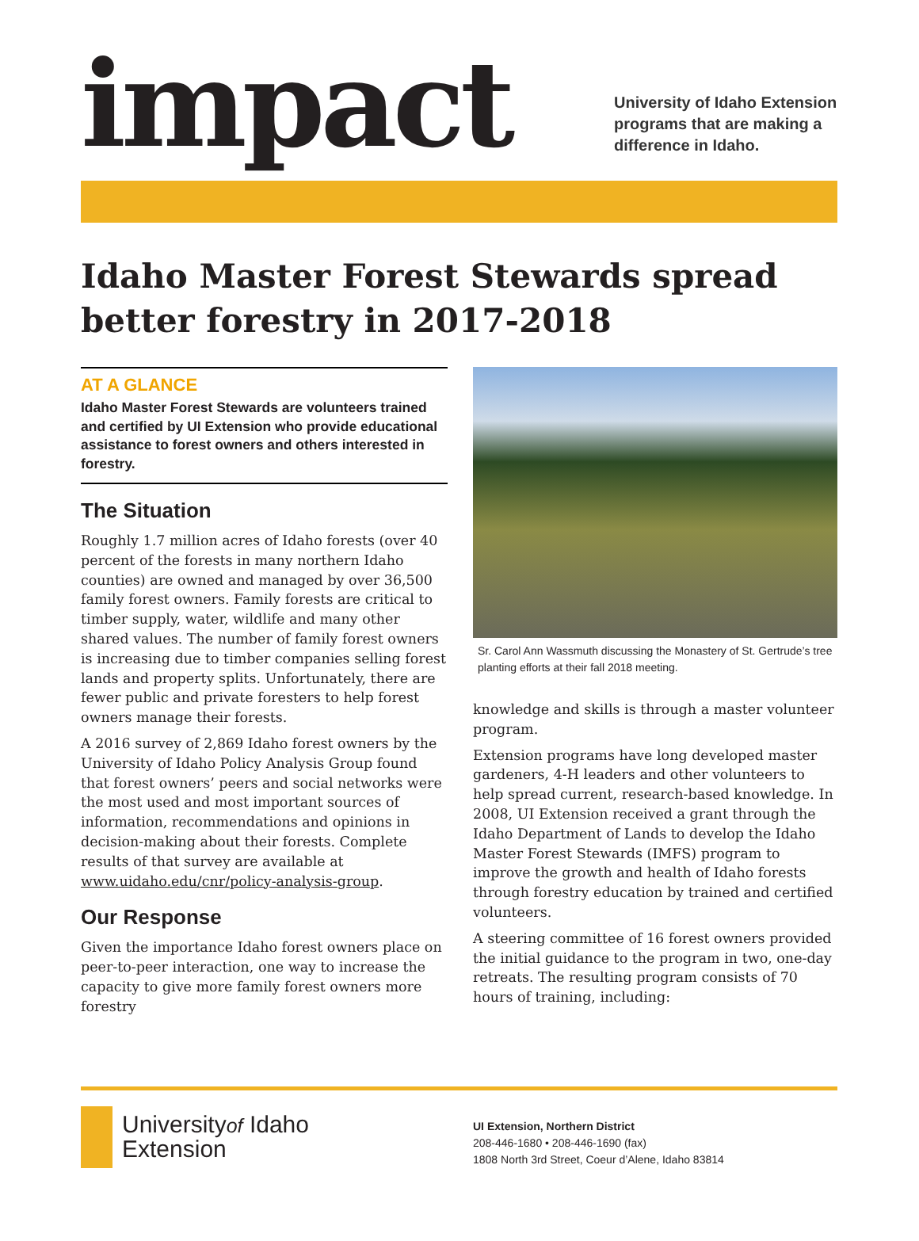impact
University of Idaho Extension
programs that are making a
difference in Idaho.
Idaho Master Forest Stewards spread better forestry in 2017-2018
AT A GLANCE
Idaho Master Forest Stewards are volunteers trained and certified by UI Extension who provide educational assistance to forest owners and others interested in forestry.
The Situation
Roughly 1.7 million acres of Idaho forests (over 40 percent of the forests in many northern Idaho counties) are owned and managed by over 36,500 family forest owners. Family forests are critical to timber supply, water, wildlife and many other shared values. The number of family forest owners is increasing due to timber companies selling forest lands and property splits. Unfortunately, there are fewer public and private foresters to help forest owners manage their forests.
A 2016 survey of 2,869 Idaho forest owners by the University of Idaho Policy Analysis Group found that forest owners’ peers and social networks were the most used and most important sources of information, recommendations and opinions in decision-making about their forests. Complete results of that survey are available at www.uidaho.edu/cnr/policy-analysis-group.
Our Response
Given the importance Idaho forest owners place on peer-to-peer interaction, one way to increase the capacity to give more family forest owners more forestry
Sr. Carol Ann Wassmuth discussing the Monastery of St. Gertrude’s tree planting efforts at their fall 2018 meeting.
knowledge and skills is through a master volunteer program.
Extension programs have long developed master gardeners, 4-H leaders and other volunteers to help spread current, research-based knowledge. In 2008, UI Extension received a grant through the Idaho Department of Lands to develop the Idaho Master Forest Stewards (IMFS) program to improve the growth and health of Idaho forests through forestry education by trained and certified volunteers.
A steering committee of 16 forest owners provided the initial guidance to the program in two, one-day retreats. The resulting program consists of 70 hours of training, including:
Universityof Idaho
Extension
UI Extension, Northern District
208-446-1680 • 208-446-1690 (fax)
1808 North 3rd Street, Coeur d’Alene, Idaho 83814